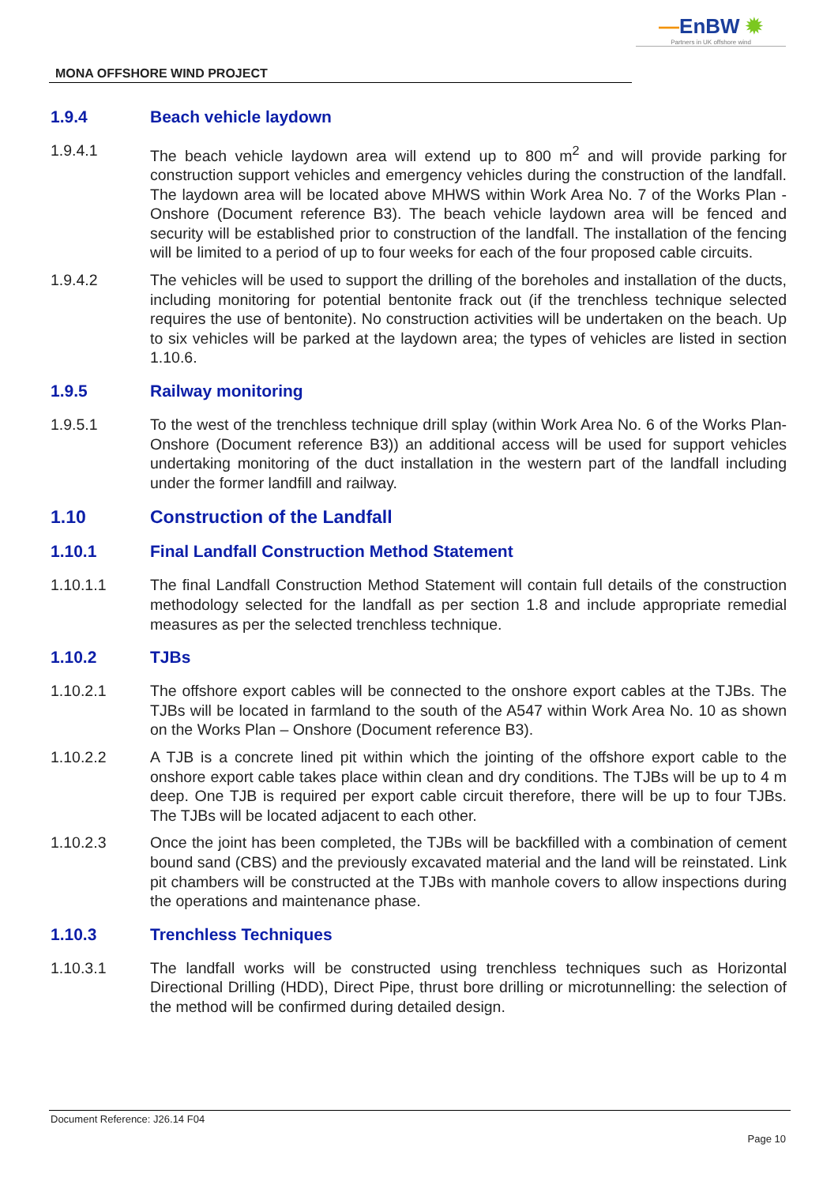—EnBW ✹
Partners in UK offshore wind
MONA OFFSHORE WIND PROJECT
1.9.4 Beach vehicle laydown
1.9.4.1 The beach vehicle laydown area will extend up to 800 m<sup>2</sup> and will provide parking for construction support vehicles and emergency vehicles during the construction of the landfall. The laydown area will be located above MHWS within Work Area No. 7 of the Works Plan - Onshore (Document reference B3). The beach vehicle laydown area will be fenced and security will be established prior to construction of the landfall. The installation of the fencing will be limited to a period of up to four weeks for each of the four proposed cable circuits.
1.9.4.2 The vehicles will be used to support the drilling of the boreholes and installation of the ducts, including monitoring for potential bentonite frack out (if the trenchless technique selected requires the use of bentonite). No construction activities will be undertaken on the beach. Up to six vehicles will be parked at the laydown area; the types of vehicles are listed in section 1.10.6.
1.9.5 Railway monitoring
1.9.5.1 To the west of the trenchless technique drill splay (within Work Area No. 6 of the Works Plan- Onshore (Document reference B3)) an additional access will be used for support vehicles undertaking monitoring of the duct installation in the western part of the landfall including under the former landfill and railway.
1.10 Construction of the Landfall
1.10.1 Final Landfall Construction Method Statement
1.10.1.1 The final Landfall Construction Method Statement will contain full details of the construction methodology selected for the landfall as per section 1.8 and include appropriate remedial measures as per the selected trenchless technique.
1.10.2 TJBs
1.10.2.1 The offshore export cables will be connected to the onshore export cables at the TJBs. The TJBs will be located in farmland to the south of the A547 within Work Area No. 10 as shown on the Works Plan – Onshore (Document reference B3).
1.10.2.2 A TJB is a concrete lined pit within which the jointing of the offshore export cable to the onshore export cable takes place within clean and dry conditions. The TJBs will be up to 4 m deep. One TJB is required per export cable circuit therefore, there will be up to four TJBs. The TJBs will be located adjacent to each other.
1.10.2.3 Once the joint has been completed, the TJBs will be backfilled with a combination of cement bound sand (CBS) and the previously excavated material and the land will be reinstated. Link pit chambers will be constructed at the TJBs with manhole covers to allow inspections during the operations and maintenance phase.
1.10.3 Trenchless Techniques
1.10.3.1 The landfall works will be constructed using trenchless techniques such as Horizontal Directional Drilling (HDD), Direct Pipe, thrust bore drilling or microtunnelling: the selection of the method will be confirmed during detailed design.
Document Reference: J26.14 F04
Page 10